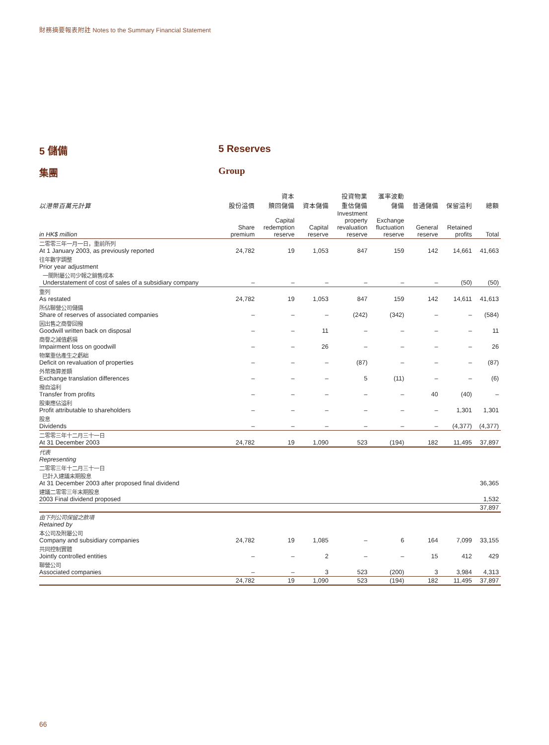財務摘要報表附註 Notes to the Summary Financial Statement
5 儲備 5 Reserves
集團 Group
| 以港幣百萬元計算 in HK$ million | 股份溢價 Share premium | 資本 贖回儲備 Capital redemption reserve | 資本儲備 Capital reserve | 投資物業 重估儲備 Investment property revaluation reserve | 滙率波動 儲備 Exchange fluctuation reserve | 普通儲備 General reserve | 保留溢利 Retained profits | 總額 Total |
| --- | --- | --- | --- | --- | --- | --- | --- | --- |
| 二零零三年一月一日，重前所列 At 1 January 2003, as previously reported | 24,782 | 19 | 1,053 | 847 | 159 | 142 | 14,661 | 41,663 |
| 往年數字調整 Prior year adjustment | | | | | | | | |
| 一間附屬公司少報之銷售成本 Understatement of cost of sales of a subsidiary company | – | – | – | – | – | – | (50) | (50) |
| 重列 As restated | 24,782 | 19 | 1,053 | 847 | 159 | 142 | 14,611 | 41,613 |
| 所佔聯營公司儲備 Share of reserves of associated companies | – | – | – | (242) | (342) | – | – | (584) |
| 因出售之商譽回撥 Goodwill written back on disposal | – | – | 11 | – | – | – | – | 11 |
| 商譽之減值虧損 Impairment loss on goodwill | – | – | 26 | – | – | – | – | 26 |
| 物業重估產生之虧絀 Deficit on revaluation of properties | – | – | – | (87) | – | – | – | (87) |
| 外幣換算差額 Exchange translation differences | – | – | – | 5 | (11) | – | – | (6) |
| 撥自溢利 Transfer from profits | – | – | – | – | – | 40 | (40) | – |
| 股東應佔溢利 Profit attributable to shareholders | – | – | – | – | – | – | 1,301 | 1,301 |
| 股息 Dividends | – | – | – | – | – | – | (4,377) | (4,377) |
| 二零零三年十二月三十一日 At 31 December 2003 | 24,782 | 19 | 1,090 | 523 | (194) | 182 | 11,495 | 37,897 |
| 代表 Representing | | | | | | | | |
| 二零零三年十二月三十一日 已計入建議末期股息 At 31 December 2003 after proposed final dividend | | | | | | | | 36,365 |
| 建議二零零三年末期股息 2003 Final dividend proposed | | | | | | | | 1,532 |
| | | | | | | | | 37,897 |
| 由下列公司保留之款項 Retained by | | | | | | | | |
| 本公司及附屬公司 Company and subsidiary companies | 24,782 | 19 | 1,085 | – | 6 | 164 | 7,099 | 33,155 |
| 共同控制實體 Jointly controlled entities | – | – | 2 | – | – | 15 | 412 | 429 |
| 聯營公司 Associated companies | – | – | 3 | 523 | (200) | 3 | 3,984 | 4,313 |
| | 24,782 | 19 | 1,090 | 523 | (194) | 182 | 11,495 | 37,897 |
66